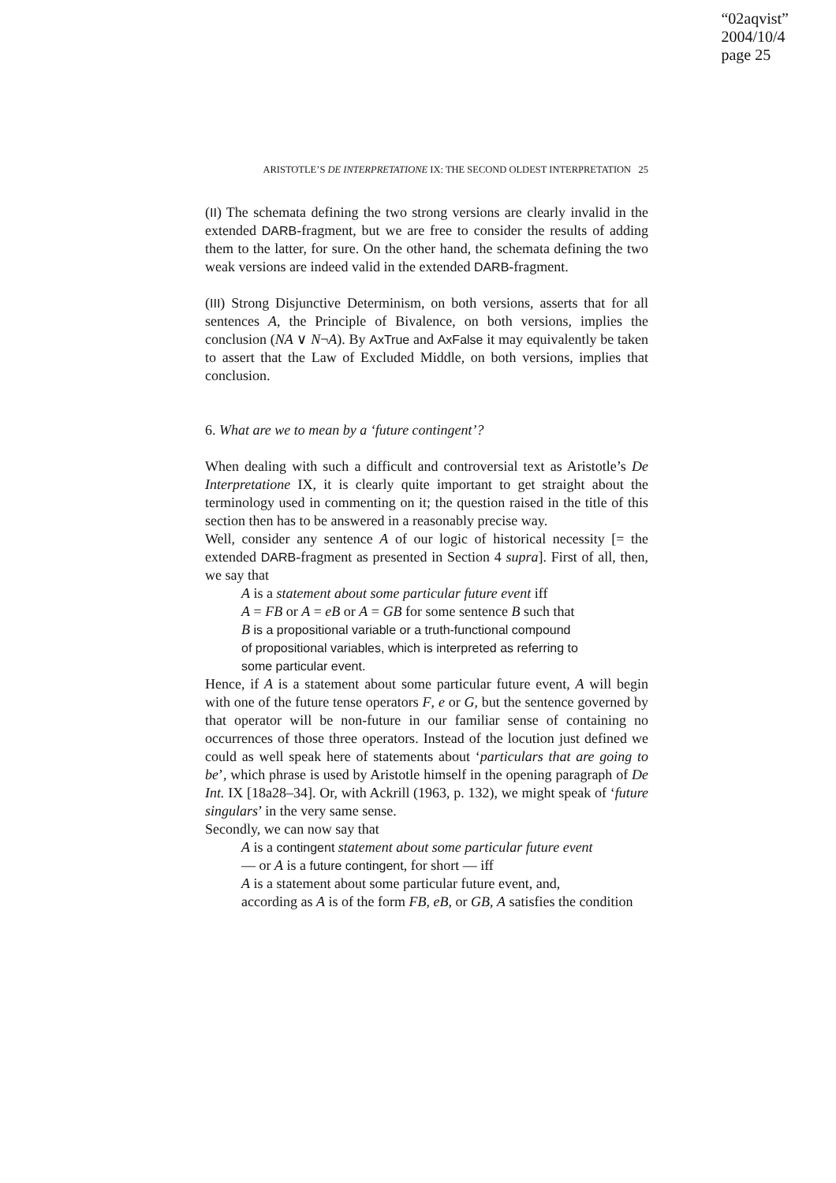“02aqvist”
2004/10/4
page 25
ARISTOTLE’S DE INTERPRETATIONE IX: THE SECOND OLDEST INTERPRETATION 25
(II) The schemata defining the two strong versions are clearly invalid in the extended DARB-fragment, but we are free to consider the results of adding them to the latter, for sure. On the other hand, the schemata defining the two weak versions are indeed valid in the extended DARB-fragment.
(III) Strong Disjunctive Determinism, on both versions, asserts that for all sentences A, the Principle of Bivalence, on both versions, implies the conclusion (NA ∨ N¬A). By AxTrue and AxFalse it may equivalently be taken to assert that the Law of Excluded Middle, on both versions, implies that conclusion.
6. What are we to mean by a ‘future contingent’?
When dealing with such a difficult and controversial text as Aristotle’s De Interpretatione IX, it is clearly quite important to get straight about the terminology used in commenting on it; the question raised in the title of this section then has to be answered in a reasonably precise way.
Well, consider any sentence A of our logic of historical necessity [= the extended DARB-fragment as presented in Section 4 supra]. First of all, then, we say that
A is a statement about some particular future event iff
A = FB or A = eB or A = GB for some sentence B such that
B is a propositional variable or a truth-functional compound
of propositional variables, which is interpreted as referring to
some particular event.
Hence, if A is a statement about some particular future event, A will begin with one of the future tense operators F, e or G, but the sentence governed by that operator will be non-future in our familiar sense of containing no occurrences of those three operators. Instead of the locution just defined we could as well speak here of statements about ‘particulars that are going to be’, which phrase is used by Aristotle himself in the opening paragraph of De Int. IX [18a28–34]. Or, with Ackrill (1963, p. 132), we might speak of ‘future singulars’ in the very same sense.
Secondly, we can now say that
A is a contingent statement about some particular future event
— or A is a future contingent, for short — iff
A is a statement about some particular future event, and,
according as A is of the form FB, eB, or GB, A satisfies the condition